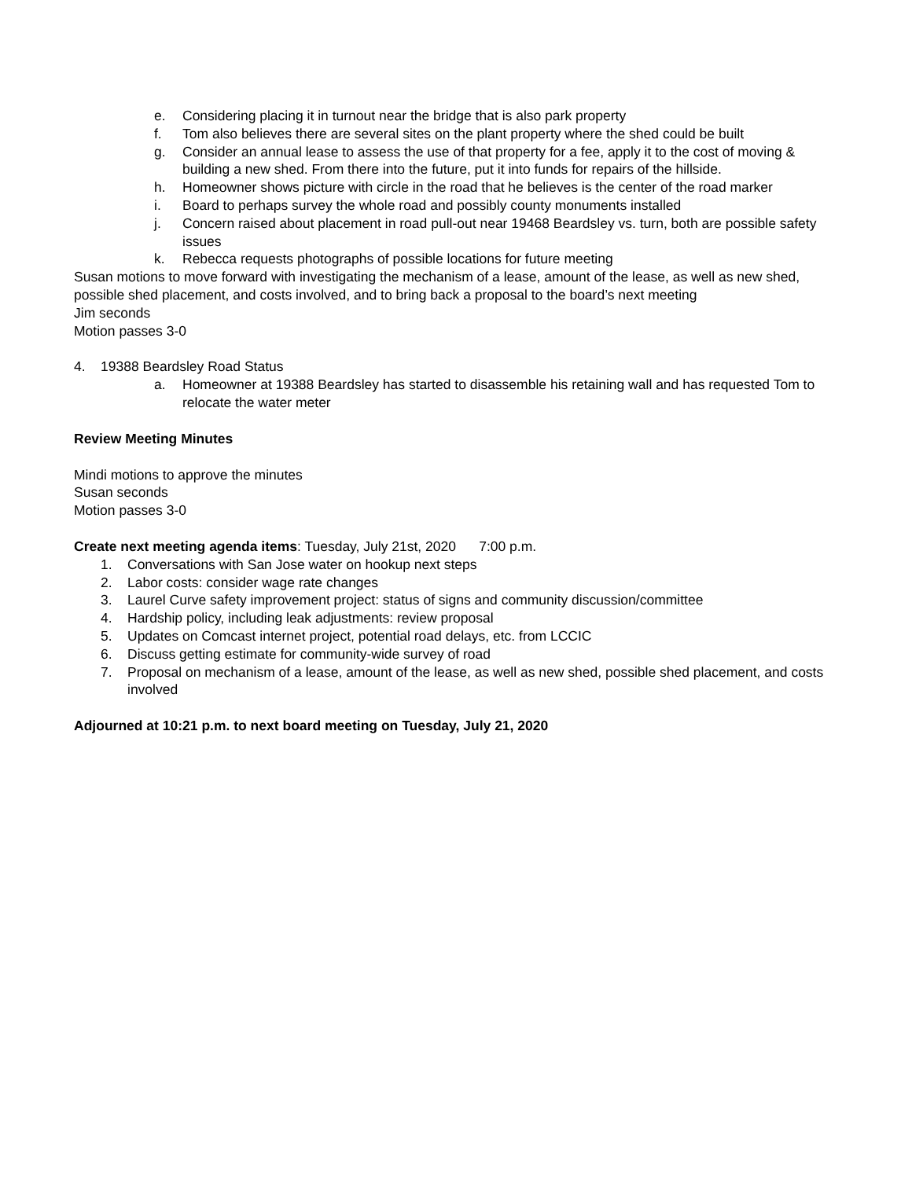e. Considering placing it in turnout near the bridge that is also park property
f. Tom also believes there are several sites on the plant property where the shed could be built
g. Consider an annual lease to assess the use of that property for a fee, apply it to the cost of moving & building a new shed. From there into the future, put it into funds for repairs of the hillside.
h. Homeowner shows picture with circle in the road that he believes is the center of the road marker
i. Board to perhaps survey the whole road and possibly county monuments installed
j. Concern raised about placement in road pull-out near 19468 Beardsley vs. turn, both are possible safety issues
k. Rebecca requests photographs of possible locations for future meeting
Susan motions to move forward with investigating the mechanism of a lease, amount of the lease, as well as new shed, possible shed placement, and costs involved, and to bring back a proposal to the board’s next meeting
Jim seconds
Motion passes 3-0
4. 19388 Beardsley Road Status
a. Homeowner at 19388 Beardsley has started to disassemble his retaining wall and has requested Tom to relocate the water meter
Review Meeting Minutes
Mindi motions to approve the minutes
Susan seconds
Motion passes 3-0
Create next meeting agenda items: Tuesday, July 21st, 2020 7:00 p.m.
1. Conversations with San Jose water on hookup next steps
2. Labor costs: consider wage rate changes
3. Laurel Curve safety improvement project: status of signs and community discussion/committee
4. Hardship policy, including leak adjustments: review proposal
5. Updates on Comcast internet project, potential road delays, etc. from LCCIC
6. Discuss getting estimate for community-wide survey of road
7. Proposal on mechanism of a lease, amount of the lease, as well as new shed, possible shed placement, and costs involved
Adjourned at 10:21 p.m. to next board meeting on Tuesday, July 21, 2020